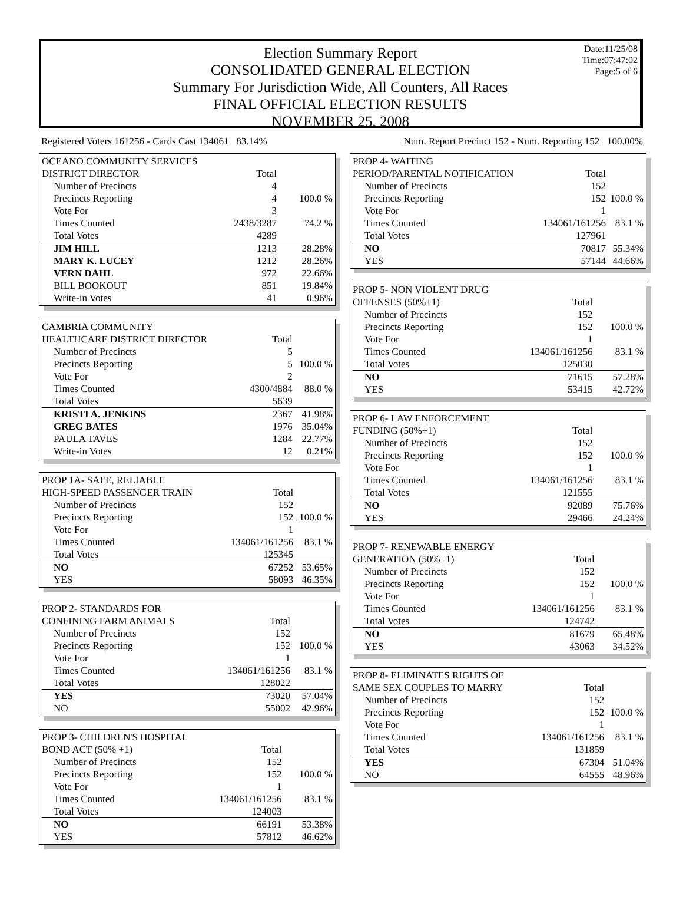Date:11/25/08
Time:07:47:02
Page:5 of 6
Election Summary Report
CONSOLIDATED GENERAL ELECTION
Summary For Jurisdiction Wide, All Counters, All Races
FINAL OFFICIAL ELECTION RESULTS
NOVEMBER 25, 2008
Registered Voters 161256 - Cards Cast 134061 83.14%
Num. Report Precinct 152 - Num. Reporting 152 100.00%
| OCEANO COMMUNITY SERVICES | | |
| DISTRICT DIRECTOR | Total | |
| Number of Precincts | 4 | |
| Precincts Reporting | 4 | 100.0 % |
| Vote For | 3 | |
| Times Counted | 2438/3287 | 74.2 % |
| Total Votes | 4289 | |
| JIM HILL | 1213 | 28.28% |
| MARY K. LUCEY | 1212 | 28.26% |
| VERN DAHL | 972 | 22.66% |
| BILL BOOKOUT | 851 | 19.84% |
| Write-in Votes | 41 | 0.96% |
| CAMBRIA COMMUNITY | | |
| HEALTHCARE DISTRICT DIRECTOR | Total | |
| Number of Precincts | 5 | |
| Precincts Reporting | 5 | 100.0 % |
| Vote For | 2 | |
| Times Counted | 4300/4884 | 88.0 % |
| Total Votes | 5639 | |
| KRISTI A. JENKINS | 2367 | 41.98% |
| GREG BATES | 1976 | 35.04% |
| PAULA TAVES | 1284 | 22.77% |
| Write-in Votes | 12 | 0.21% |
| PROP 1A- SAFE, RELIABLE | | |
| HIGH-SPEED PASSENGER TRAIN | Total | |
| Number of Precincts | 152 | |
| Precincts Reporting | 152 | 100.0 % |
| Vote For | 1 | |
| Times Counted | 134061/161256 | 83.1 % |
| Total Votes | 125345 | |
| NO | 67252 | 53.65% |
| YES | 58093 | 46.35% |
| PROP 2- STANDARDS FOR | | |
| CONFINING FARM ANIMALS | Total | |
| Number of Precincts | 152 | |
| Precincts Reporting | 152 | 100.0 % |
| Vote For | 1 | |
| Times Counted | 134061/161256 | 83.1 % |
| Total Votes | 128022 | |
| YES | 73020 | 57.04% |
| NO | 55002 | 42.96% |
| PROP 3- CHILDREN'S HOSPITAL | | |
| BOND ACT (50% +1) | Total | |
| Number of Precincts | 152 | |
| Precincts Reporting | 152 | 100.0 % |
| Vote For | 1 | |
| Times Counted | 134061/161256 | 83.1 % |
| Total Votes | 124003 | |
| NO | 66191 | 53.38% |
| YES | 57812 | 46.62% |
| PROP 4- WAITING | | |
| PERIOD/PARENTAL NOTIFICATION | Total | |
| Number of Precincts | 152 | |
| Precincts Reporting | 152 | 100.0 % |
| Vote For | 1 | |
| Times Counted | 134061/161256 | 83.1 % |
| Total Votes | 127961 | |
| NO | 70817 | 55.34% |
| YES | 57144 | 44.66% |
| PROP 5- NON VIOLENT DRUG | | |
| OFFENSES (50%+1) | Total | |
| Number of Precincts | 152 | |
| Precincts Reporting | 152 | 100.0 % |
| Vote For | 1 | |
| Times Counted | 134061/161256 | 83.1 % |
| Total Votes | 125030 | |
| NO | 71615 | 57.28% |
| YES | 53415 | 42.72% |
| PROP 6- LAW ENFORCEMENT | | |
| FUNDING (50%+1) | Total | |
| Number of Precincts | 152 | |
| Precincts Reporting | 152 | 100.0 % |
| Vote For | 1 | |
| Times Counted | 134061/161256 | 83.1 % |
| Total Votes | 121555 | |
| NO | 92089 | 75.76% |
| YES | 29466 | 24.24% |
| PROP 7- RENEWABLE ENERGY | | |
| GENERATION (50%+1) | Total | |
| Number of Precincts | 152 | |
| Precincts Reporting | 152 | 100.0 % |
| Vote For | 1 | |
| Times Counted | 134061/161256 | 83.1 % |
| Total Votes | 124742 | |
| NO | 81679 | 65.48% |
| YES | 43063 | 34.52% |
| PROP 8- ELIMINATES RIGHTS OF | | |
| SAME SEX COUPLES TO MARRY | Total | |
| Number of Precincts | 152 | |
| Precincts Reporting | 152 | 100.0 % |
| Vote For | 1 | |
| Times Counted | 134061/161256 | 83.1 % |
| Total Votes | 131859 | |
| YES | 67304 | 51.04% |
| NO | 64555 | 48.96% |